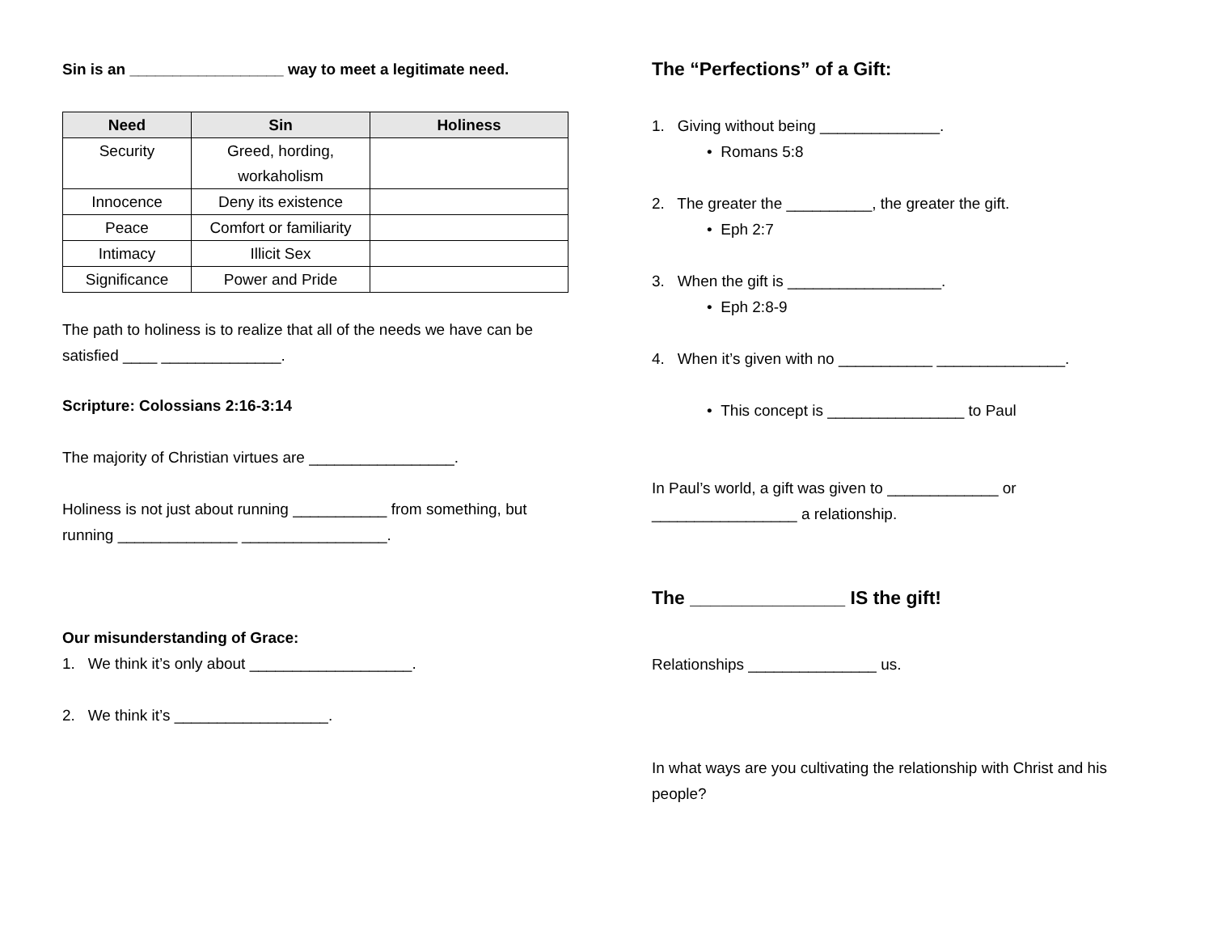Sin is an __________________ way to meet a legitimate need.
| Need | Sin | Holiness |
| --- | --- | --- |
| Security | Greed, hording, workaholism | |
| Innocence | Deny its existence | |
| Peace | Comfort or familiarity | |
| Intimacy | Illicit Sex | |
| Significance | Power and Pride | |
The path to holiness is to realize that all of the needs we have can be satisfied ____ ______________.
Scripture: Colossians 2:16-3:14
The majority of Christian virtues are _________________.
Holiness is not just about running ___________ from something, but running ______________ _________________.
Our misunderstanding of Grace:
1. We think it’s only about ___________________.
2. We think it’s __________________.
The “Perfections” of a Gift:
1. Giving without being ______________.
• Romans 5:8
2. The greater the __________, the greater the gift.
• Eph 2:7
3. When the gift is __________________.
• Eph 2:8-9
4. When it’s given with no ___________ _______________.
• This concept is ________________ to Paul
In Paul’s world, a gift was given to _____________ or _________________ a relationship.
The _______________ IS the gift!
Relationships _______________ us.
In what ways are you cultivating the relationship with Christ and his people?